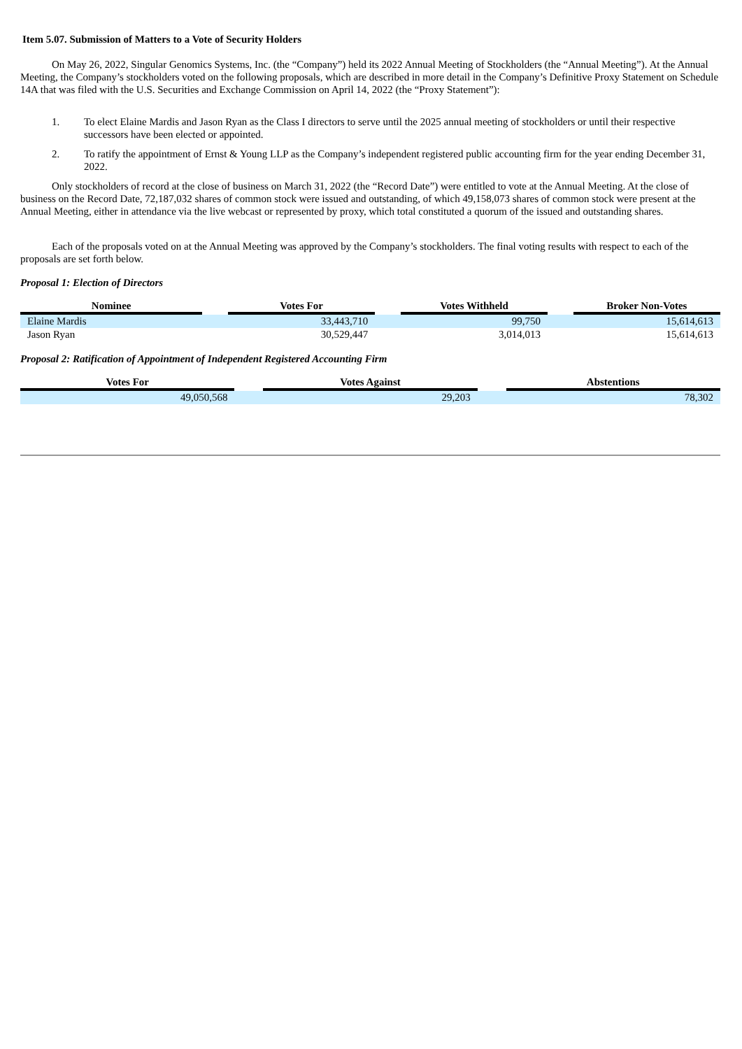Item 5.07. Submission of Matters to a Vote of Security Holders
On May 26, 2022, Singular Genomics Systems, Inc. (the “Company”) held its 2022 Annual Meeting of Stockholders (the “Annual Meeting”). At the Annual Meeting, the Company’s stockholders voted on the following proposals, which are described in more detail in the Company’s Definitive Proxy Statement on Schedule 14A that was filed with the U.S. Securities and Exchange Commission on April 14, 2022 (the “Proxy Statement”):
1. To elect Elaine Mardis and Jason Ryan as the Class I directors to serve until the 2025 annual meeting of stockholders or until their respective successors have been elected or appointed.
2. To ratify the appointment of Ernst & Young LLP as the Company’s independent registered public accounting firm for the year ending December 31, 2022.
Only stockholders of record at the close of business on March 31, 2022 (the “Record Date”) were entitled to vote at the Annual Meeting. At the close of business on the Record Date, 72,187,032 shares of common stock were issued and outstanding, of which 49,158,073 shares of common stock were present at the Annual Meeting, either in attendance via the live webcast or represented by proxy, which total constituted a quorum of the issued and outstanding shares.
Each of the proposals voted on at the Annual Meeting was approved by the Company’s stockholders. The final voting results with respect to each of the proposals are set forth below.
Proposal 1: Election of Directors
| Nominee | | Votes For | | Votes Withheld | | Broker Non-Votes |
| --- | --- | --- | --- | --- | --- | --- |
| Elaine Mardis | | 33,443,710 | | 99,750 | | 15,614,613 |
| Jason Ryan | | 30,529,447 | | 3,014,013 | | 15,614,613 |
Proposal 2: Ratification of Appointment of Independent Registered Accounting Firm
| Votes For | | Votes Against | | Abstentions |
| --- | --- | --- | --- | --- |
| 49,050,568 | | 29,203 | | 78,302 |